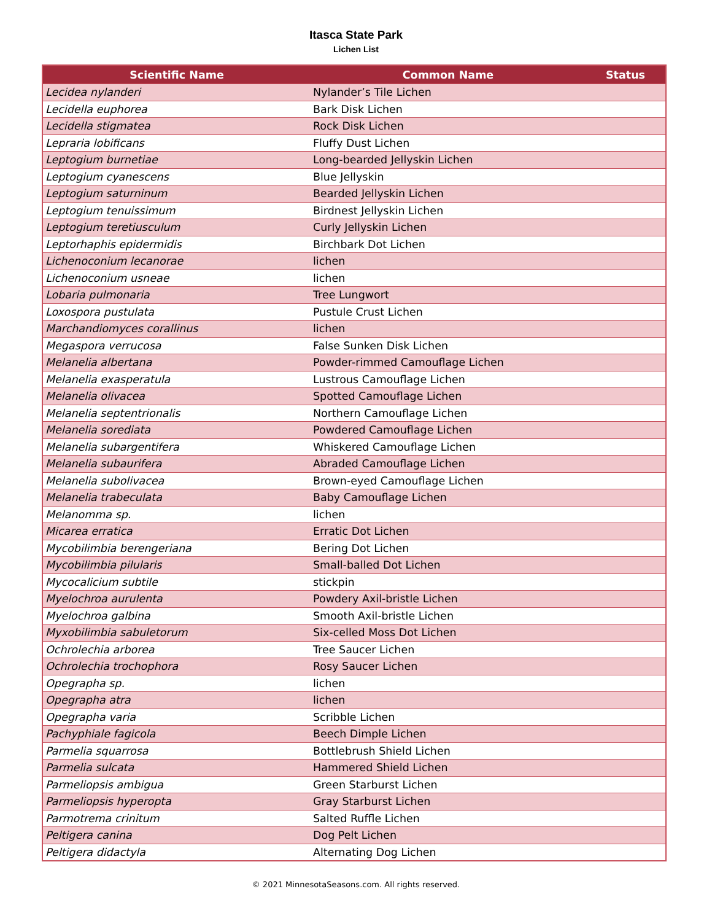Itasca State Park
Lichen List
| Scientific Name | Common Name | Status |
| --- | --- | --- |
| Lecidea nylanderi | Nylander’s Tile Lichen | |
| Lecidella euphorea | Bark Disk Lichen | |
| Lecidella stigmatea | Rock Disk Lichen | |
| Lepraria lobificans | Fluffy Dust Lichen | |
| Leptogium burnetiae | Long-bearded Jellyskin Lichen | |
| Leptogium cyanescens | Blue Jellyskin | |
| Leptogium saturninum | Bearded Jellyskin Lichen | |
| Leptogium tenuissimum | Birdnest Jellyskin Lichen | |
| Leptogium teretiusculum | Curly Jellyskin Lichen | |
| Leptorhaphis epidermidis | Birchbark Dot Lichen | |
| Lichenoconium lecanorae | lichen | |
| Lichenoconium usneae | lichen | |
| Lobaria pulmonaria | Tree Lungwort | |
| Loxospora pustulata | Pustule Crust Lichen | |
| Marchandiomyces corallinus | lichen | |
| Megaspora verrucosa | False Sunken Disk Lichen | |
| Melanelia albertana | Powder-rimmed Camouflage Lichen | |
| Melanelia exasperatula | Lustrous Camouflage Lichen | |
| Melanelia olivacea | Spotted Camouflage Lichen | |
| Melanelia septentrionalis | Northern Camouflage Lichen | |
| Melanelia sorediata | Powdered Camouflage Lichen | |
| Melanelia subargentifera | Whiskered Camouflage Lichen | |
| Melanelia subaurifera | Abraded Camouflage Lichen | |
| Melanelia subolivacea | Brown-eyed Camouflage Lichen | |
| Melanelia trabeculata | Baby Camouflage Lichen | |
| Melanomma sp. | lichen | |
| Micarea erratica | Erratic Dot Lichen | |
| Mycobilimbia berengeriana | Bering Dot Lichen | |
| Mycobilimbia pilularis | Small-balled Dot Lichen | |
| Mycocalicium subtile | stickpin | |
| Myelochroa aurulenta | Powdery Axil-bristle Lichen | |
| Myelochroa galbina | Smooth Axil-bristle Lichen | |
| Myxobilimbia sabuletorum | Six-celled Moss Dot Lichen | |
| Ochrolechia arborea | Tree Saucer Lichen | |
| Ochrolechia trochophora | Rosy Saucer Lichen | |
| Opegrapha sp. | lichen | |
| Opegrapha atra | lichen | |
| Opegrapha varia | Scribble Lichen | |
| Pachyphiale fagicola | Beech Dimple Lichen | |
| Parmelia squarrosa | Bottlebrush Shield Lichen | |
| Parmelia sulcata | Hammered Shield Lichen | |
| Parmeliopsis ambigua | Green Starburst Lichen | |
| Parmeliopsis hyperopta | Gray Starburst Lichen | |
| Parmotrema crinitum | Salted Ruffle Lichen | |
| Peltigera canina | Dog Pelt Lichen | |
| Peltigera didactyla | Alternating Dog Lichen | |
© 2021 MinnesotaSeasons.com. All rights reserved.